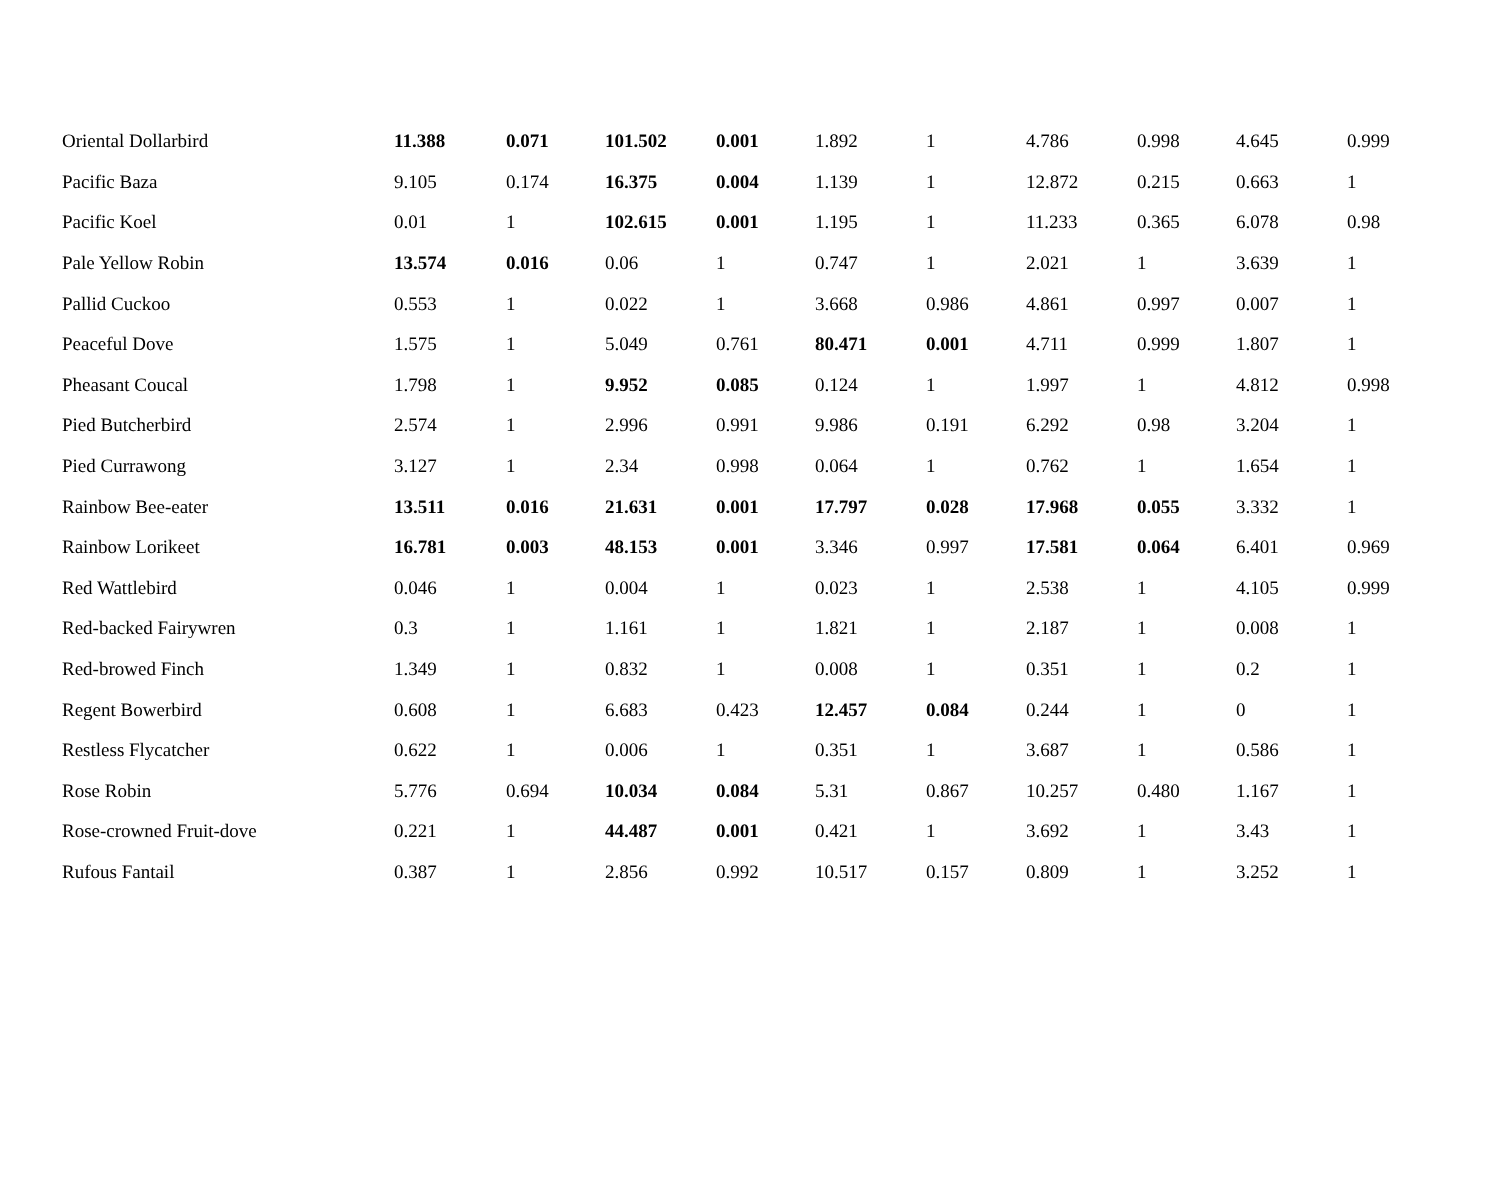| Oriental Dollarbird | 11.388 | 0.071 | 101.502 | 0.001 | 1.892 | 1 | 4.786 | 0.998 | 4.645 | 0.999 |
| Pacific Baza | 9.105 | 0.174 | 16.375 | 0.004 | 1.139 | 1 | 12.872 | 0.215 | 0.663 | 1 |
| Pacific Koel | 0.01 | 1 | 102.615 | 0.001 | 1.195 | 1 | 11.233 | 0.365 | 6.078 | 0.98 |
| Pale Yellow Robin | 13.574 | 0.016 | 0.06 | 1 | 0.747 | 1 | 2.021 | 1 | 3.639 | 1 |
| Pallid Cuckoo | 0.553 | 1 | 0.022 | 1 | 3.668 | 0.986 | 4.861 | 0.997 | 0.007 | 1 |
| Peaceful Dove | 1.575 | 1 | 5.049 | 0.761 | 80.471 | 0.001 | 4.711 | 0.999 | 1.807 | 1 |
| Pheasant Coucal | 1.798 | 1 | 9.952 | 0.085 | 0.124 | 1 | 1.997 | 1 | 4.812 | 0.998 |
| Pied Butcherbird | 2.574 | 1 | 2.996 | 0.991 | 9.986 | 0.191 | 6.292 | 0.98 | 3.204 | 1 |
| Pied Currawong | 3.127 | 1 | 2.34 | 0.998 | 0.064 | 1 | 0.762 | 1 | 1.654 | 1 |
| Rainbow Bee-eater | 13.511 | 0.016 | 21.631 | 0.001 | 17.797 | 0.028 | 17.968 | 0.055 | 3.332 | 1 |
| Rainbow Lorikeet | 16.781 | 0.003 | 48.153 | 0.001 | 3.346 | 0.997 | 17.581 | 0.064 | 6.401 | 0.969 |
| Red Wattlebird | 0.046 | 1 | 0.004 | 1 | 0.023 | 1 | 2.538 | 1 | 4.105 | 0.999 |
| Red-backed Fairywren | 0.3 | 1 | 1.161 | 1 | 1.821 | 1 | 2.187 | 1 | 0.008 | 1 |
| Red-browed Finch | 1.349 | 1 | 0.832 | 1 | 0.008 | 1 | 0.351 | 1 | 0.2 | 1 |
| Regent Bowerbird | 0.608 | 1 | 6.683 | 0.423 | 12.457 | 0.084 | 0.244 | 1 | 0 | 1 |
| Restless Flycatcher | 0.622 | 1 | 0.006 | 1 | 0.351 | 1 | 3.687 | 1 | 0.586 | 1 |
| Rose Robin | 5.776 | 0.694 | 10.034 | 0.084 | 5.31 | 0.867 | 10.257 | 0.480 | 1.167 | 1 |
| Rose-crowned Fruit-dove | 0.221 | 1 | 44.487 | 0.001 | 0.421 | 1 | 3.692 | 1 | 3.43 | 1 |
| Rufous Fantail | 0.387 | 1 | 2.856 | 0.992 | 10.517 | 0.157 | 0.809 | 1 | 3.252 | 1 |